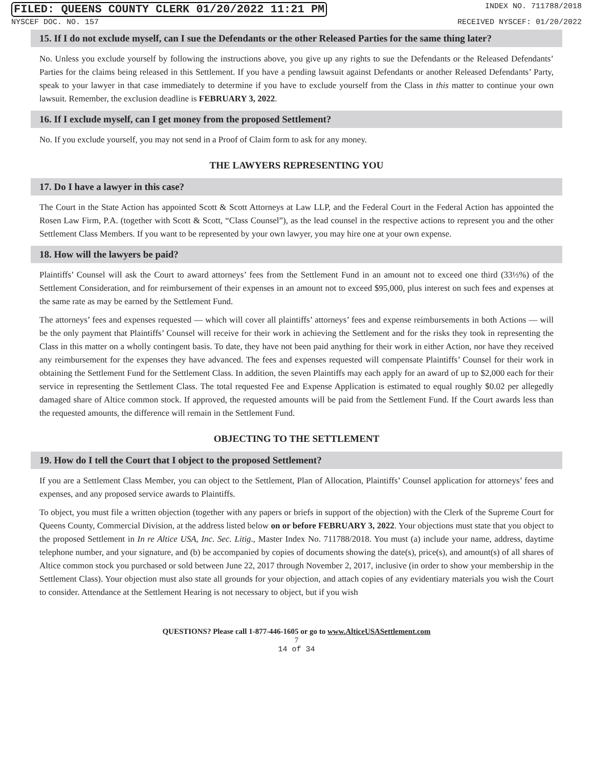FILED: QUEENS COUNTY CLERK 01/20/2022 11:21 PM INDEX NO. 711788/2018
NYSCEF DOC. NO. 157 RECEIVED NYSCEF: 01/20/2022
15. If I do not exclude myself, can I sue the Defendants or the other Released Parties for the same thing later?
No. Unless you exclude yourself by following the instructions above, you give up any rights to sue the Defendants or the Released Defendants’ Parties for the claims being released in this Settlement. If you have a pending lawsuit against Defendants or another Released Defendants’ Party, speak to your lawyer in that case immediately to determine if you have to exclude yourself from the Class in this matter to continue your own lawsuit. Remember, the exclusion deadline is FEBRUARY 3, 2022.
16. If I exclude myself, can I get money from the proposed Settlement?
No. If you exclude yourself, you may not send in a Proof of Claim form to ask for any money.
THE LAWYERS REPRESENTING YOU
17. Do I have a lawyer in this case?
The Court in the State Action has appointed Scott & Scott Attorneys at Law LLP, and the Federal Court in the Federal Action has appointed the Rosen Law Firm, P.A. (together with Scott & Scott, “Class Counsel”), as the lead counsel in the respective actions to represent you and the other Settlement Class Members. If you want to be represented by your own lawyer, you may hire one at your own expense.
18. How will the lawyers be paid?
Plaintiffs’ Counsel will ask the Court to award attorneys’ fees from the Settlement Fund in an amount not to exceed one third (33⅓%) of the Settlement Consideration, and for reimbursement of their expenses in an amount not to exceed $95,000, plus interest on such fees and expenses at the same rate as may be earned by the Settlement Fund.
The attorneys’ fees and expenses requested — which will cover all plaintiffs’ attorneys’ fees and expense reimbursements in both Actions — will be the only payment that Plaintiffs’ Counsel will receive for their work in achieving the Settlement and for the risks they took in representing the Class in this matter on a wholly contingent basis. To date, they have not been paid anything for their work in either Action, nor have they received any reimbursement for the expenses they have advanced. The fees and expenses requested will compensate Plaintiffs’ Counsel for their work in obtaining the Settlement Fund for the Settlement Class. In addition, the seven Plaintiffs may each apply for an award of up to $2,000 each for their service in representing the Settlement Class. The total requested Fee and Expense Application is estimated to equal roughly $0.02 per allegedly damaged share of Altice common stock. If approved, the requested amounts will be paid from the Settlement Fund. If the Court awards less than the requested amounts, the difference will remain in the Settlement Fund.
OBJECTING TO THE SETTLEMENT
19. How do I tell the Court that I object to the proposed Settlement?
If you are a Settlement Class Member, you can object to the Settlement, Plan of Allocation, Plaintiffs’ Counsel application for attorneys’ fees and expenses, and any proposed service awards to Plaintiffs.
To object, you must file a written objection (together with any papers or briefs in support of the objection) with the Clerk of the Supreme Court for Queens County, Commercial Division, at the address listed below on or before FEBRUARY 3, 2022. Your objections must state that you object to the proposed Settlement in In re Altice USA, Inc. Sec. Litig., Master Index No. 711788/2018. You must (a) include your name, address, daytime telephone number, and your signature, and (b) be accompanied by copies of documents showing the date(s), price(s), and amount(s) of all shares of Altice common stock you purchased or sold between June 22, 2017 through November 2, 2017, inclusive (in order to show your membership in the Settlement Class). Your objection must also state all grounds for your objection, and attach copies of any evidentiary materials you wish the Court to consider. Attendance at the Settlement Hearing is not necessary to object, but if you wish
QUESTIONS? Please call 1-877-446-1605 or go to www.AlticeUSASettlement.com
7
14 of 34